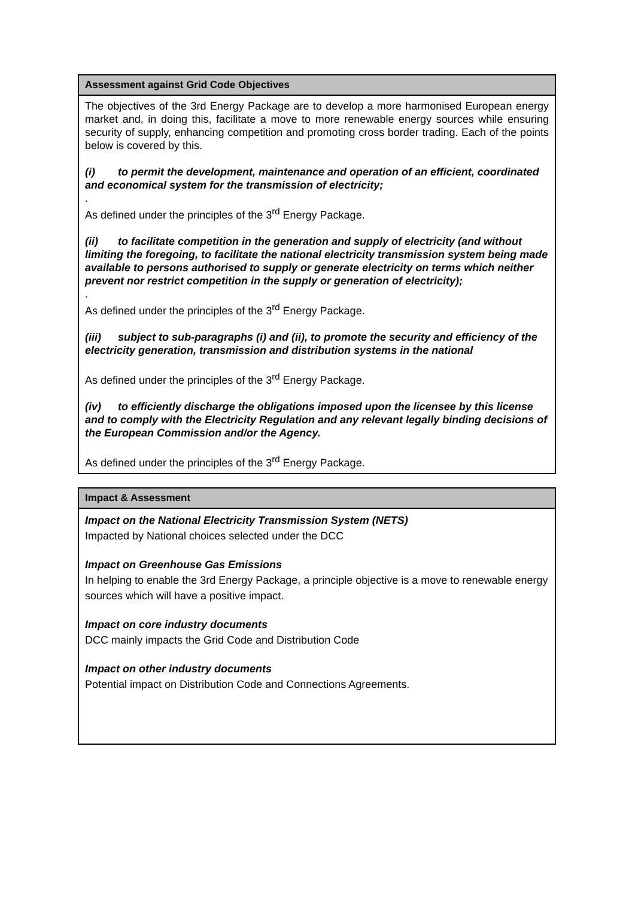| Assessment against Grid Code Objectives |
| --- |
| The objectives of the 3rd Energy Package are to develop a more harmonised European energy market and, in doing this, facilitate a move to more renewable energy sources while ensuring security of supply, enhancing competition and promoting cross border trading. Each of the points below is covered by this. (i) to permit the development, maintenance and operation of an efficient, coordinated and economical system for the transmission of electricity; . As defined under the principles of the 3<sup>rd</sup> Energy Package. (ii) to facilitate competition in the generation and supply of electricity (and without limiting the foregoing, to facilitate the national electricity transmission system being made available to persons authorised to supply or generate electricity on terms which neither prevent nor restrict competition in the supply or generation of electricity); . As defined under the principles of the 3<sup>rd</sup> Energy Package. (iii) subject to sub-paragraphs (i) and (ii), to promote the security and efficiency of the electricity generation, transmission and distribution systems in the national As defined under the principles of the 3<sup>rd</sup> Energy Package. (iv) to efficiently discharge the obligations imposed upon the licensee by this license and to comply with the Electricity Regulation and any relevant legally binding decisions of the European Commission and/or the Agency. As defined under the principles of the 3<sup>rd</sup> Energy Package. |
| Impact & Assessment |
| --- |
| Impact on the National Electricity Transmission System (NETS) Impacted by National choices selected under the DCC Impact on Greenhouse Gas Emissions In helping to enable the 3rd Energy Package, a principle objective is a move to renewable energy sources which will have a positive impact. Impact on core industry documents DCC mainly impacts the Grid Code and Distribution Code Impact on other industry documents Potential impact on Distribution Code and Connections Agreements. |